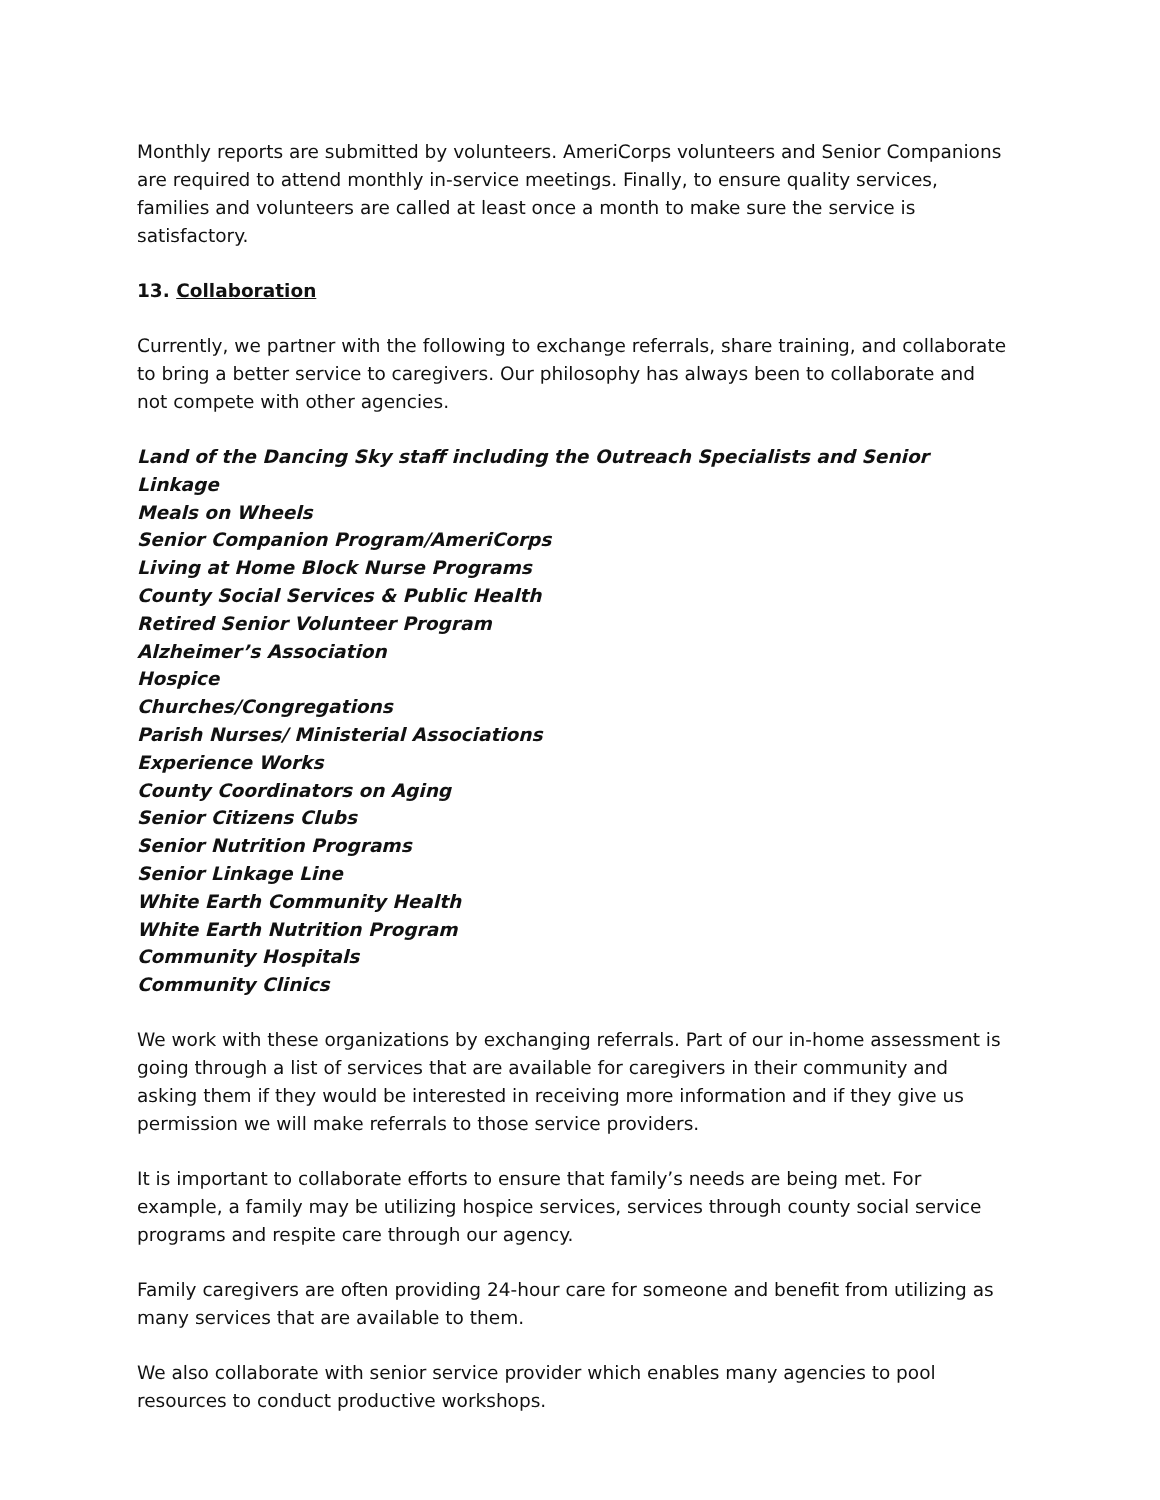Monthly reports are submitted by volunteers. AmeriCorps volunteers and Senior Companions are required to attend monthly in-service meetings. Finally, to ensure quality services, families and volunteers are called at least once a month to make sure the service is satisfactory.
13. Collaboration
Currently, we partner with the following to exchange referrals, share training, and collaborate to bring a better service to caregivers. Our philosophy has always been to collaborate and not compete with other agencies.
Land of the Dancing Sky staff including the Outreach Specialists and Senior Linkage
Meals on Wheels
Senior Companion Program/AmeriCorps
Living at Home Block Nurse Programs
County Social Services & Public Health
Retired Senior Volunteer Program
Alzheimer’s Association
Hospice
Churches/Congregations
Parish Nurses/ Ministerial Associations
Experience Works
County Coordinators on Aging
Senior Citizens Clubs
Senior Nutrition Programs
Senior Linkage Line
White Earth Community Health
White Earth Nutrition Program
Community Hospitals
Community Clinics
We work with these organizations by exchanging referrals. Part of our in-home assessment is going through a list of services that are available for caregivers in their community and asking them if they would be interested in receiving more information and if they give us permission we will make referrals to those service providers.
It is important to collaborate efforts to ensure that family’s needs are being met. For example, a family may be utilizing hospice services, services through county social service programs and respite care through our agency.
Family caregivers are often providing 24-hour care for someone and benefit from utilizing as many services that are available to them.
We also collaborate with senior service provider which enables many agencies to pool resources to conduct productive workshops.